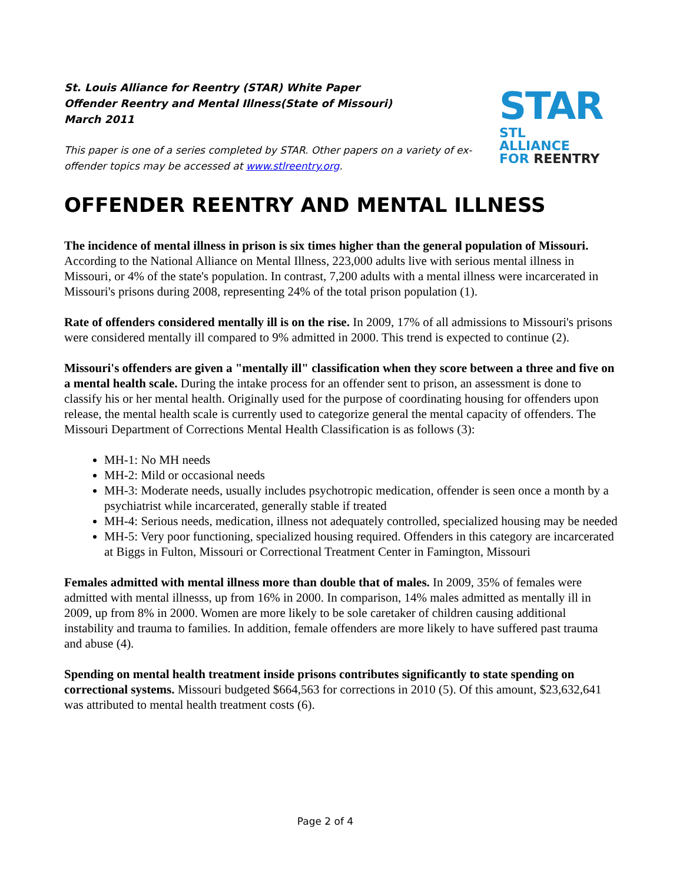St. Louis Alliance for Reentry (STAR) White Paper
Offender Reentry and Mental Illness(State of Missouri)
March 2011
This paper is one of a series completed by STAR. Other papers on a variety of ex-offender topics may be accessed at www.stlreentry.org.
STAR
STL ALLIANCE
FOR REENTRY
OFFENDER REENTRY AND MENTAL ILLNESS
The incidence of mental illness in prison is six times higher than the general population of Missouri. According to the National Alliance on Mental Illness, 223,000 adults live with serious mental illness in Missouri, or 4% of the state's population. In contrast, 7,200 adults with a mental illness were incarcerated in Missouri's prisons during 2008, representing 24% of the total prison population (1).
Rate of offenders considered mentally ill is on the rise. In 2009, 17% of all admissions to Missouri's prisons were considered mentally ill compared to 9% admitted in 2000. This trend is expected to continue (2).
Missouri's offenders are given a "mentally ill" classification when they score between a three and five on a mental health scale. During the intake process for an offender sent to prison, an assessment is done to classify his or her mental health. Originally used for the purpose of coordinating housing for offenders upon release, the mental health scale is currently used to categorize general the mental capacity of offenders. The Missouri Department of Corrections Mental Health Classification is as follows (3):
MH-1: No MH needs
MH-2: Mild or occasional needs
MH-3: Moderate needs, usually includes psychotropic medication, offender is seen once a month by a psychiatrist while incarcerated, generally stable if treated
MH-4: Serious needs, medication, illness not adequately controlled, specialized housing may be needed
MH-5: Very poor functioning, specialized housing required. Offenders in this category are incarcerated at Biggs in Fulton, Missouri or Correctional Treatment Center in Famington, Missouri
Females admitted with mental illness more than double that of males. In 2009, 35% of females were admitted with mental illnesss, up from 16% in 2000. In comparison, 14% males admitted as mentally ill in 2009, up from 8% in 2000. Women are more likely to be sole caretaker of children causing additional instability and trauma to families. In addition, female offenders are more likely to have suffered past trauma and abuse (4).
Spending on mental health treatment inside prisons contributes significantly to state spending on correctional systems. Missouri budgeted $664,563 for corrections in 2010 (5). Of this amount, $23,632,641 was attributed to mental health treatment costs (6).
Page 2 of 4